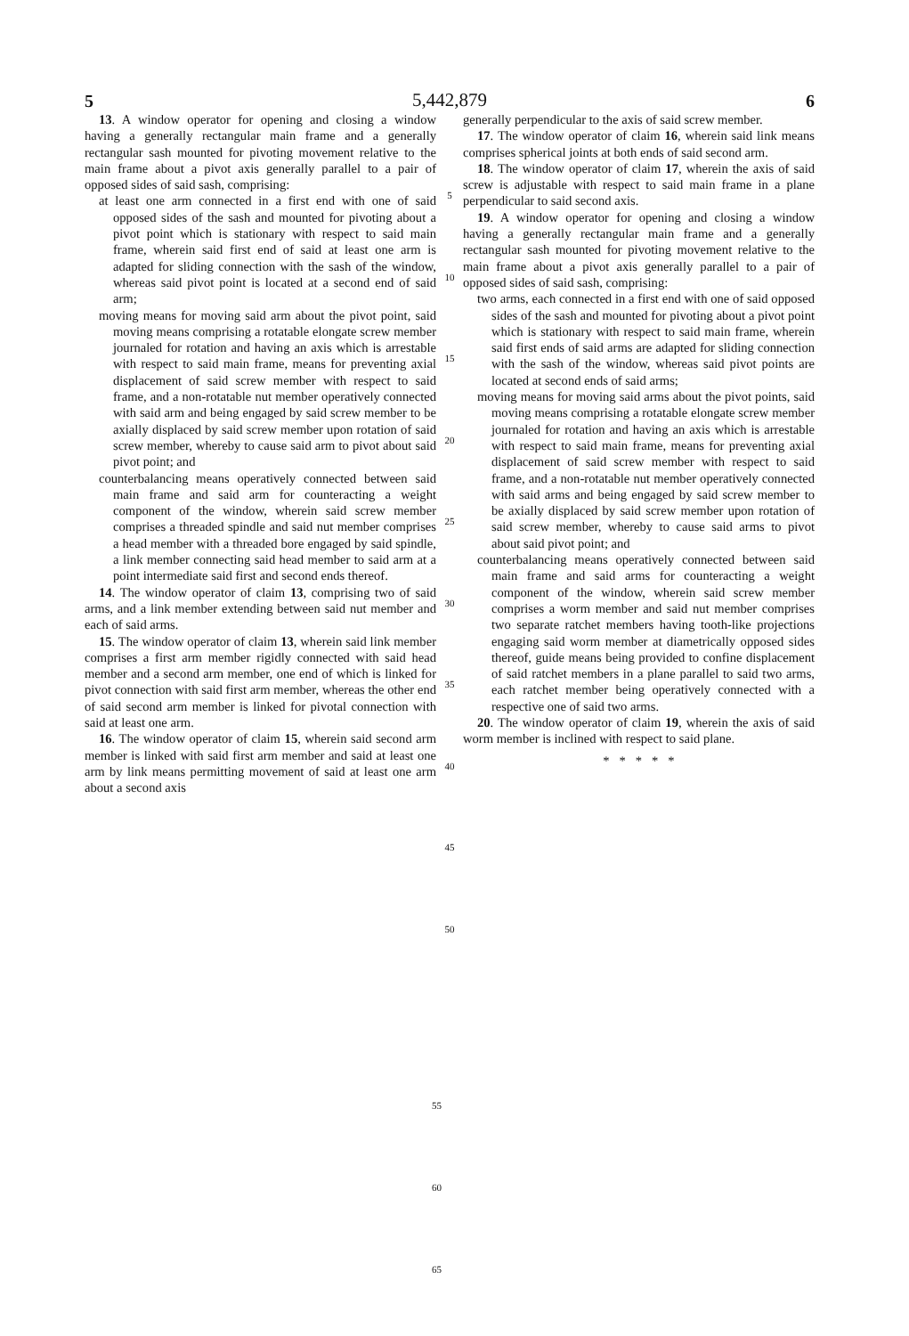5 5,442,879 6
13. A window operator for opening and closing a window having a generally rectangular main frame and a generally rectangular sash mounted for pivoting movement relative to the main frame about a pivot axis generally parallel to a pair of opposed sides of said sash, comprising:
at least one arm connected in a first end with one of said opposed sides of the sash and mounted for pivoting about a pivot point which is stationary with respect to said main frame, wherein said first end of said at least one arm is adapted for sliding connection with the sash of the window, whereas said pivot point is located at a second end of said arm;
moving means for moving said arm about the pivot point, said moving means comprising a rotatable elongate screw member journaled for rotation and having an axis which is arrestable with respect to said main frame, means for preventing axial displacement of said screw member with respect to said frame, and a non-rotatable nut member operatively connected with said arm and being engaged by said screw member to be axially displaced by said screw member upon rotation of said screw member, whereby to cause said arm to pivot about said pivot point; and
counterbalancing means operatively connected between said main frame and said arm for counteracting a weight component of the window, wherein said screw member comprises a threaded spindle and said nut member comprises a head member with a threaded bore engaged by said spindle, a link member connecting said head member to said arm at a point intermediate said first and second ends thereof.
14. The window operator of claim 13, comprising two of said arms, and a link member extending between said nut member and each of said arms.
15. The window operator of claim 13, wherein said link member comprises a first arm member rigidly connected with said head member and a second arm member, one end of which is linked for pivot connection with said first arm member, whereas the other end of said second arm member is linked for pivotal connection with said at least one arm.
16. The window operator of claim 15, wherein said second arm member is linked with said first arm member and said at least one arm by link means permitting movement of said at least one arm about a second axis
5
10
15
20
25
30
35
40
45
50
generally perpendicular to the axis of said screw member.
17. The window operator of claim 16, wherein said link means comprises spherical joints at both ends of said second arm.
18. The window operator of claim 17, wherein the axis of said screw is adjustable with respect to said main frame in a plane perpendicular to said second axis.
19. A window operator for opening and closing a window having a generally rectangular main frame and a generally rectangular sash mounted for pivoting movement relative to the main frame about a pivot axis generally parallel to a pair of opposed sides of said sash, comprising:
two arms, each connected in a first end with one of said opposed sides of the sash and mounted for pivoting about a pivot point which is stationary with respect to said main frame, wherein said first ends of said arms are adapted for sliding connection with the sash of the window, whereas said pivot points are located at second ends of said arms;
moving means for moving said arms about the pivot points, said moving means comprising a rotatable elongate screw member journaled for rotation and having an axis which is arrestable with respect to said main frame, means for preventing axial displacement of said screw member with respect to said frame, and a non-rotatable nut member operatively connected with said arms and being engaged by said screw member to be axially displaced by said screw member upon rotation of said screw member, whereby to cause said arms to pivot about said pivot point; and
counterbalancing means operatively connected between said main frame and said arms for counteracting a weight component of the window, wherein said screw member comprises a worm member and said nut member comprises two separate ratchet members having tooth-like projections engaging said worm member at diametrically opposed sides thereof, guide means being provided to confine displacement of said ratchet members in a plane parallel to said two arms, each ratchet member being operatively connected with a respective one of said two arms.
20. The window operator of claim 19, wherein the axis of said worm member is inclined with respect to said plane.
* * * * *
55
60
65